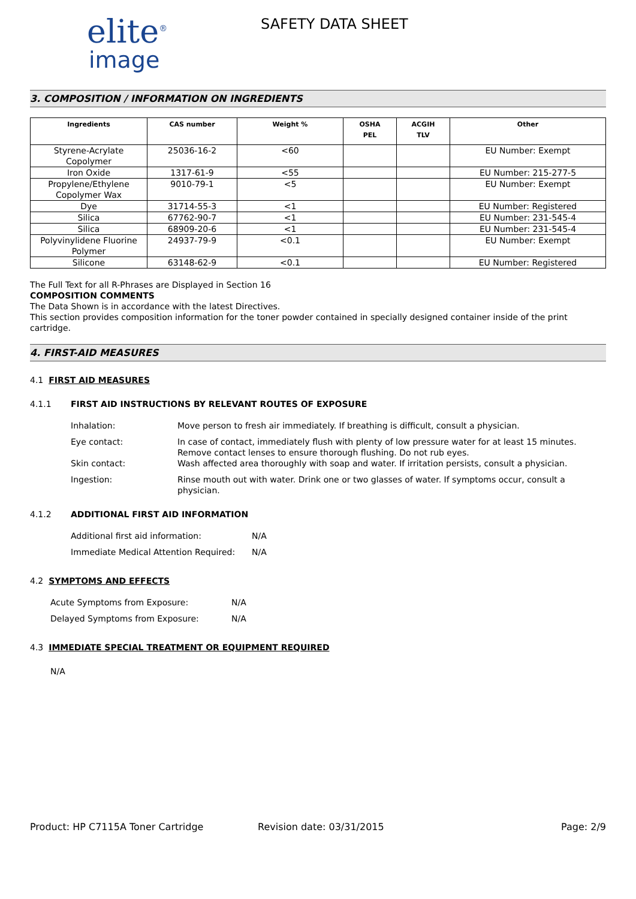elite<sup>®</sup>
image
SAFETY DATA SHEET
3. COMPOSITION / INFORMATION ON INGREDIENTS
| Ingredients | CAS number | Weight % | OSHA PEL | ACGIH TLV | Other |
| --- | --- | --- | --- | --- | --- |
| Styrene-Acrylate Copolymer | 25036-16-2 | <60 | | | EU Number: Exempt |
| Iron Oxide | 1317-61-9 | <55 | | | EU Number: 215-277-5 |
| Propylene/Ethylene Copolymer Wax | 9010-79-1 | <5 | | | EU Number: Exempt |
| Dye | 31714-55-3 | <1 | | | EU Number: Registered |
| Silica | 67762-90-7 | <1 | | | EU Number: 231-545-4 |
| Silica | 68909-20-6 | <1 | | | EU Number: 231-545-4 |
| Polyvinylidene Fluorine Polymer | 24937-79-9 | <0.1 | | | EU Number: Exempt |
| Silicone | 63148-62-9 | <0.1 | | | EU Number: Registered |
The Full Text for all R-Phrases are Displayed in Section 16
COMPOSITION COMMENTS
The Data Shown is in accordance with the latest Directives.
This section provides composition information for the toner powder contained in specially designed container inside of the print cartridge.
4. FIRST-AID MEASURES
4.1 FIRST AID MEASURES
4.1.1 FIRST AID INSTRUCTIONS BY RELEVANT ROUTES OF EXPOSURE
Inhalation: Move person to fresh air immediately. If breathing is difficult, consult a physician.
Eye contact: In case of contact, immediately flush with plenty of low pressure water for at least 15 minutes. Remove contact lenses to ensure thorough flushing. Do not rub eyes.
Skin contact: Wash affected area thoroughly with soap and water. If irritation persists, consult a physician.
Ingestion: Rinse mouth out with water. Drink one or two glasses of water. If symptoms occur, consult a physician.
4.1.2 ADDITIONAL FIRST AID INFORMATION
Additional first aid information: N/A
Immediate Medical Attention Required: N/A
4.2 SYMPTOMS AND EFFECTS
Acute Symptoms from Exposure: N/A
Delayed Symptoms from Exposure: N/A
4.3 IMMEDIATE SPECIAL TREATMENT OR EQUIPMENT REQUIRED
N/A
Product: HP C7115A Toner Cartridge Revision date: 03/31/2015 Page: 2/9